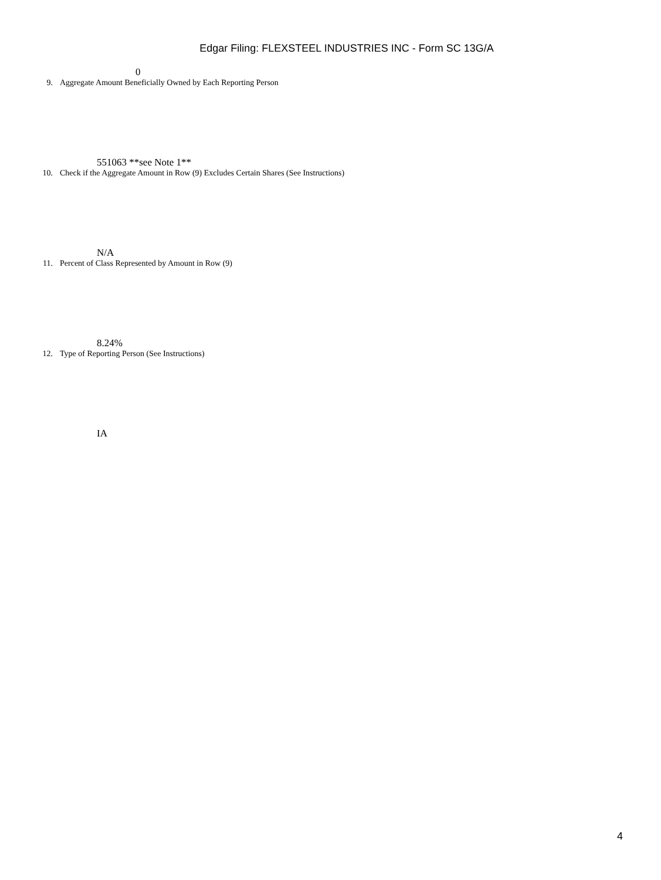Edgar Filing: FLEXSTEEL INDUSTRIES INC - Form SC 13G/A
0
9. Aggregate Amount Beneficially Owned by Each Reporting Person
551063 **see Note 1**
10. Check if the Aggregate Amount in Row (9) Excludes Certain Shares (See Instructions)
N/A
11. Percent of Class Represented by Amount in Row (9)
8.24%
12. Type of Reporting Person (See Instructions)
IA
4